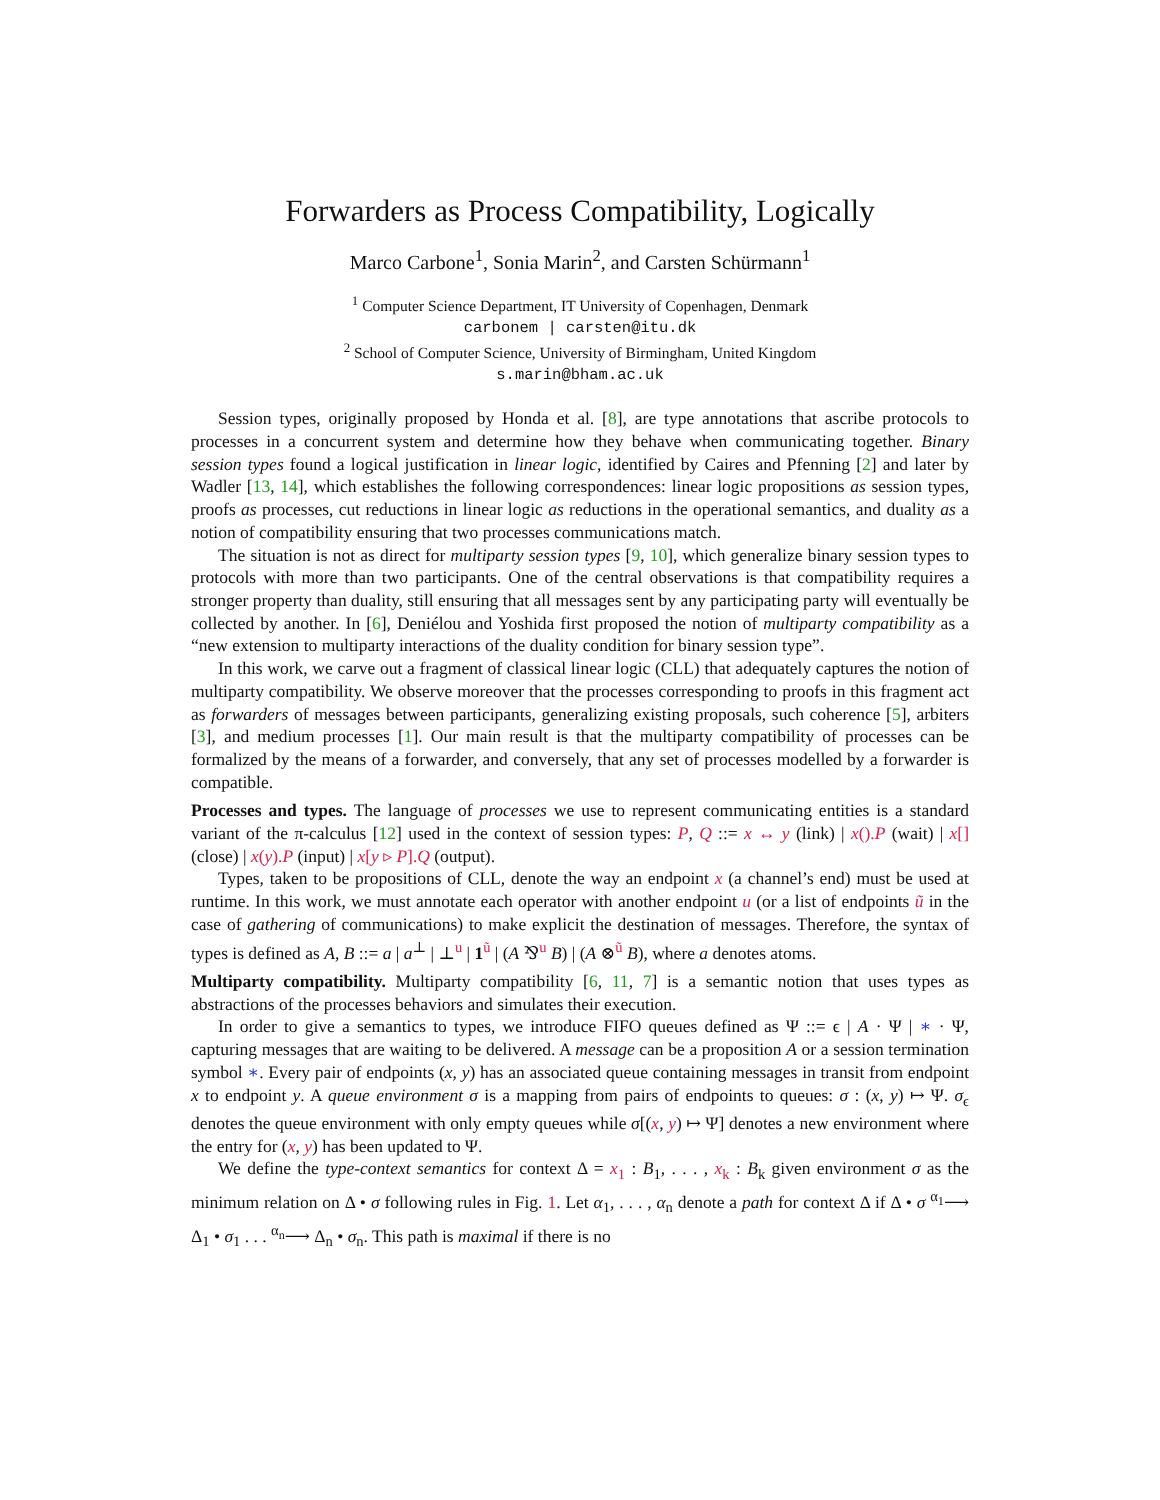Forwarders as Process Compatibility, Logically
Marco Carbone<sup>1</sup>, Sonia Marin<sup>2</sup>, and Carsten Schürmann<sup>1</sup>
<sup>1</sup> Computer Science Department, IT University of Copenhagen, Denmark
carbonem | carsten@itu.dk
<sup>2</sup> School of Computer Science, University of Birmingham, United Kingdom
s.marin@bham.ac.uk
Session types, originally proposed by Honda et al. [8], are type annotations that ascribe protocols to processes in a concurrent system and determine how they behave when communicating together. Binary session types found a logical justification in linear logic, identified by Caires and Pfenning [2] and later by Wadler [13, 14], which establishes the following correspondences: linear logic propositions as session types, proofs as processes, cut reductions in linear logic as reductions in the operational semantics, and duality as a notion of compatibility ensuring that two processes communications match.
The situation is not as direct for multiparty session types [9, 10], which generalize binary session types to protocols with more than two participants. One of the central observations is that compatibility requires a stronger property than duality, still ensuring that all messages sent by any participating party will eventually be collected by another. In [6], Deniélou and Yoshida first proposed the notion of multiparty compatibility as a “new extension to multiparty interactions of the duality condition for binary session type”.
In this work, we carve out a fragment of classical linear logic (CLL) that adequately captures the notion of multiparty compatibility. We observe moreover that the processes corresponding to proofs in this fragment act as forwarders of messages between participants, generalizing existing proposals, such coherence [5], arbiters [3], and medium processes [1]. Our main result is that the multiparty compatibility of processes can be formalized by the means of a forwarder, and conversely, that any set of processes modelled by a forwarder is compatible.
Processes and types. The language of processes we use to represent communicating entities is a standard variant of the π-calculus [12] used in the context of session types: P, Q ::= x ↔ y (link) | x(). P (wait) | x[] (close) | x(y). P (input) | x[y ▹ P]. Q (output).
Types, taken to be propositions of CLL, denote the way an endpoint x (a channel’s end) must be used at runtime. In this work, we must annotate each operator with another endpoint u (or a list of endpoints ũ in the case of gathering of communications) to make explicit the destination of messages. Therefore, the syntax of types is defined as A, B ::= a | a<sup>⊥</sup> | ⊥<sup>u</sup> | 1<sup>ũ</sup> | (A ⅋<sup>u</sup> B) | (A ⊗<sup>ũ</sup> B), where a denotes atoms.
Multiparty compatibility. Multiparty compatibility [6, 11, 7] is a semantic notion that uses types as abstractions of the processes behaviors and simulates their execution.
In order to give a semantics to types, we introduce FIFO queues defined as Ψ ::= ϵ | A · Ψ | ∗ · Ψ, capturing messages that are waiting to be delivered. A message can be a proposition A or a session termination symbol ∗. Every pair of endpoints (x, y) has an associated queue containing messages in transit from endpoint x to endpoint y. A queue environment σ is a mapping from pairs of endpoints to queues: σ : (x, y) ↦ Ψ. σ<sub>ϵ</sub> denotes the queue environment with only empty queues while σ[(x, y) ↦ Ψ] denotes a new environment where the entry for (x, y) has been updated to Ψ.
We define the type-context semantics for context Δ = x<sub>1</sub> : B<sub>1</sub>, . . . , x<sub>k</sub> : B<sub>k</sub> given environment σ as the minimum relation on Δ • σ following rules in Fig. 1. Let α<sub>1</sub>, . . . , α<sub>n</sub> denote a path for context Δ if Δ • σ <sup>α<sub>1</sub></sup>⟶ Δ<sub>1</sub> • σ<sub>1</sub> . . . <sup>α<sub>n</sub></sup>⟶ Δ<sub>n</sub> • σ<sub>n</sub>. This path is maximal if there is no